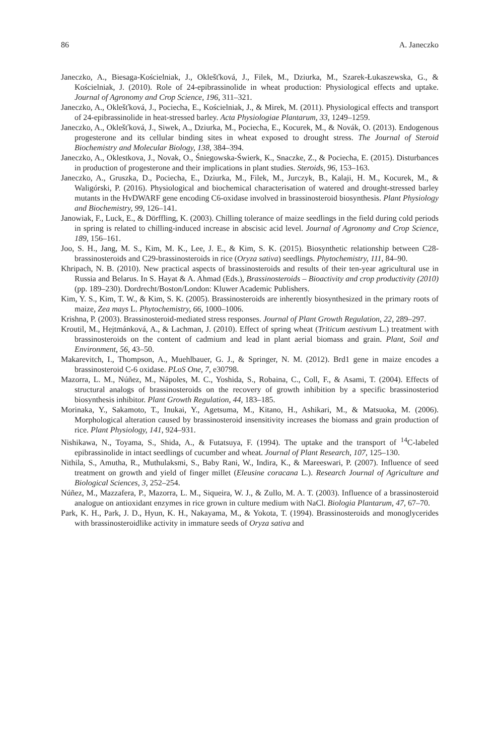86 A. Janeczko
Janeczko, A., Biesaga-Kościelniak, J., Oklešťková, J., Filek, M., Dziurka, M., Szarek-Łukaszewska, G., & Kościelniak, J. (2010). Role of 24-epibrassinolide in wheat production: Physiological effects and uptake. Journal of Agronomy and Crop Science, 196, 311–321.
Janeczko, A., Oklešťková, J., Pociecha, E., Kościelniak, J., & Mirek, M. (2011). Physiological effects and transport of 24-epibrassinolide in heat-stressed barley. Acta Physiologiae Plantarum, 33, 1249–1259.
Janeczko, A., Oklešťková, J., Siwek, A., Dziurka, M., Pociecha, E., Kocurek, M., & Novák, O. (2013). Endogenous progesterone and its cellular binding sites in wheat exposed to drought stress. The Journal of Steroid Biochemistry and Molecular Biology, 138, 384–394.
Janeczko, A., Oklestkova, J., Novak, O., Śniegowska-Świerk, K., Snaczke, Z., & Pociecha, E. (2015). Disturbances in production of progesterone and their implications in plant studies. Steroids, 96, 153–163.
Janeczko, A., Gruszka, D., Pociecha, E., Dziurka, M., Filek, M., Jurczyk, B., Kalaji, H. M., Kocurek, M., & Waligórski, P. (2016). Physiological and biochemical characterisation of watered and drought-stressed barley mutants in the HvDWARF gene encoding C6-oxidase involved in brassinosteroid biosynthesis. Plant Physiology and Biochemistry, 99, 126–141.
Janowiak, F., Luck, E., & Dörffling, K. (2003). Chilling tolerance of maize seedlings in the field during cold periods in spring is related to chilling-induced increase in abscisic acid level. Journal of Agronomy and Crop Science, 189, 156–161.
Joo, S. H., Jang, M. S., Kim, M. K., Lee, J. E., & Kim, S. K. (2015). Biosynthetic relationship between C28-brassinosteroids and C29-brassinosteroids in rice (Oryza sativa) seedlings. Phytochemistry, 111, 84–90.
Khripach, N. B. (2010). New practical aspects of brassinosteroids and results of their ten-year agricultural use in Russia and Belarus. In S. Hayat & A. Ahmad (Eds.), Brassinosteroids – Bioactivity and crop productivity (2010) (pp. 189–230). Dordrecht/Boston/London: Kluwer Academic Publishers.
Kim, Y. S., Kim, T. W., & Kim, S. K. (2005). Brassinosteroids are inherently biosynthesized in the primary roots of maize, Zea mays L. Phytochemistry, 66, 1000–1006.
Krishna, P. (2003). Brassinosteroid-mediated stress responses. Journal of Plant Growth Regulation, 22, 289–297.
Kroutil, M., Hejtmánková, A., & Lachman, J. (2010). Effect of spring wheat (Triticum aestivum L.) treatment with brassinosteroids on the content of cadmium and lead in plant aerial biomass and grain. Plant, Soil and Environment, 56, 43–50.
Makarevitch, I., Thompson, A., Muehlbauer, G. J., & Springer, N. M. (2012). Brd1 gene in maize encodes a brassinosteroid C-6 oxidase. PLoS One, 7, e30798.
Mazorra, L. M., Núñez, M., Nápoles, M. C., Yoshida, S., Robaina, C., Coll, F., & Asami, T. (2004). Effects of structural analogs of brassinosteroids on the recovery of growth inhibition by a specific brassinosteriod biosynthesis inhibitor. Plant Growth Regulation, 44, 183–185.
Morinaka, Y., Sakamoto, T., Inukai, Y., Agetsuma, M., Kitano, H., Ashikari, M., & Matsuoka, M. (2006). Morphological alteration caused by brassinosteroid insensitivity increases the biomass and grain production of rice. Plant Physiology, 141, 924–931.
Nishikawa, N., Toyama, S., Shida, A., & Futatsuya, F. (1994). The uptake and the transport of <sup>14</sup>C-labeled epibrassinolide in intact seedlings of cucumber and wheat. Journal of Plant Research, 107, 125–130.
Nithila, S., Amutha, R., Muthulaksmi, S., Baby Rani, W., Indira, K., & Mareeswari, P. (2007). Influence of seed treatment on growth and yield of finger millet (Eleusine coracana L.). Research Journal of Agriculture and Biological Sciences, 3, 252–254.
Núñez, M., Mazzafera, P., Mazorra, L. M., Siqueira, W. J., & Zullo, M. A. T. (2003). Influence of a brassinosteroid analogue on antioxidant enzymes in rice grown in culture medium with NaCl. Biologia Plantarum, 47, 67–70.
Park, K. H., Park, J. D., Hyun, K. H., Nakayama, M., & Yokota, T. (1994). Brassinosteroids and monoglycerides with brassinosteroidlike activity in immature seeds of Oryza sativa and